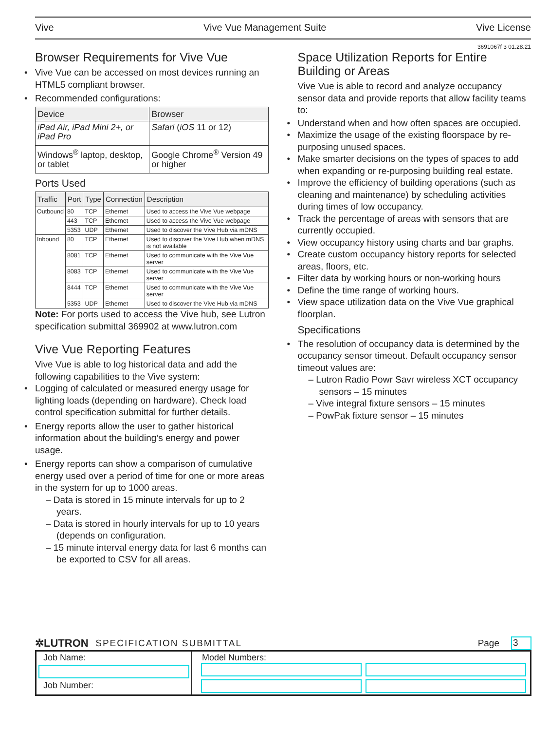Vive Vive Vue Management Suite Vive License
3691067f 3 01.28.21
Browser Requirements for Vive Vue
Vive Vue can be accessed on most devices running an HTML5 compliant browser.
Recommended configurations:
| Device | Browser |
| --- | --- |
| iPad Air, iPad Mini 2+, or iPad Pro | Safari ( iOS 11 or 12) |
| Windows<sup>®</sup> laptop, desktop, or tablet | Google Chrome<sup>®</sup> Version 49 or higher |
Ports Used
| Traffic | Port | Type | Connection | Description |
| --- | --- | --- | --- | --- |
| Outbound | 80 | TCP | Ethernet | Used to access the Vive Vue webpage |
| | 443 | TCP | Ethernet | Used to access the Vive Vue webpage |
| | 5353 | UDP | Ethernet | Used to discover the Vive Hub via mDNS |
| Inbound | 80 | TCP | Ethernet | Used to discover the Vive Hub when mDNS is not available |
| | 8081 | TCP | Ethernet | Used to communicate with the Vive Vue server |
| | 8083 | TCP | Ethernet | Used to communicate with the Vive Vue server |
| | 8444 | TCP | Ethernet | Used to communicate with the Vive Vue server |
| | 5353 | UDP | Ethernet | Used to discover the Vive Hub via mDNS |
Note: For ports used to access the Vive hub, see Lutron specification submittal 369902 at www.lutron.com
Vive Vue Reporting Features
Vive Vue is able to log historical data and add the following capabilities to the Vive system:
Logging of calculated or measured energy usage for lighting loads (depending on hardware). Check load control specification submittal for further details.
Energy reports allow the user to gather historical information about the building’s energy and power usage.
Energy reports can show a comparison of cumulative energy used over a period of time for one or more areas in the system for up to 1000 areas.
– Data is stored in 15 minute intervals for up to 2 years.
– Data is stored in hourly intervals for up to 10 years (depends on configuration.
– 15 minute interval energy data for last 6 months can be exported to CSV for all areas.
Space Utilization Reports for Entire Building or Areas
Vive Vue is able to record and analyze occupancy sensor data and provide reports that allow facility teams to:
Understand when and how often spaces are occupied.
Maximize the usage of the existing floorspace by re-purposing unused spaces.
Make smarter decisions on the types of spaces to add when expanding or re-purposing building real estate.
Improve the efficiency of building operations (such as cleaning and maintenance) by scheduling activities during times of low occupancy.
Track the percentage of areas with sensors that are currently occupied.
View occupancy history using charts and bar graphs.
Create custom occupancy history reports for selected areas, floors, etc.
Filter data by working hours or non-working hours
Define the time range of working hours.
View space utilization data on the Vive Vue graphical floorplan.
Specifications
The resolution of occupancy data is determined by the occupancy sensor timeout. Default occupancy sensor timeout values are:
– Lutron Radio Powr Savr wireless XCT occupancy sensors – 15 minutes
– Vive integral fixture sensors – 15 minutes
– PowPak fixture sensor – 15 minutes
✲LUTRON SPECIFICATION SUBMITTAL Page 3
Job Name:
Job Number:
Model Numbers: